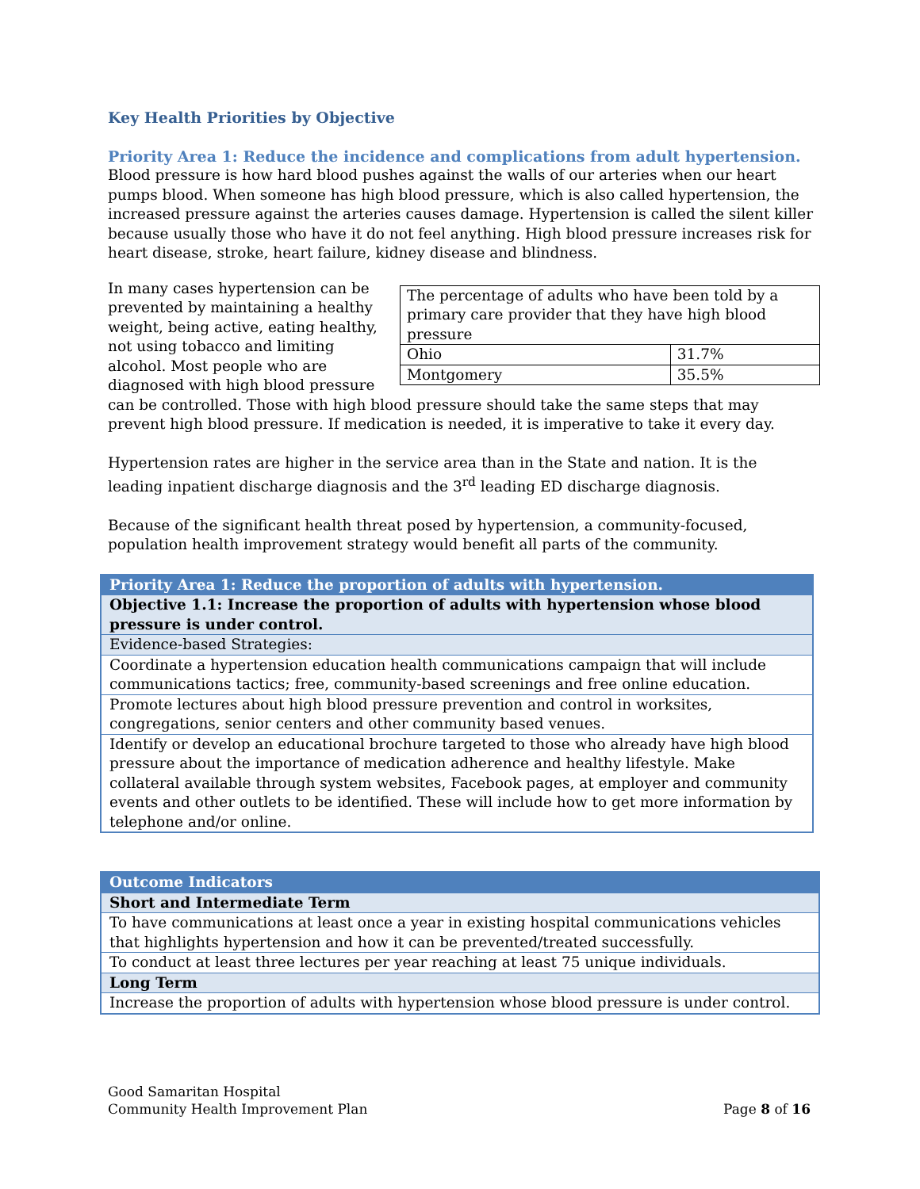Key Health Priorities by Objective
Priority Area 1: Reduce the incidence and complications from adult hypertension.
Blood pressure is how hard blood pushes against the walls of our arteries when our heart pumps blood. When someone has high blood pressure, which is also called hypertension, the increased pressure against the arteries causes damage. Hypertension is called the silent killer because usually those who have it do not feel anything. High blood pressure increases risk for heart disease, stroke, heart failure, kidney disease and blindness.
| The percentage of adults who have been told by a primary care provider that they have high blood pressure | |
| Ohio | 31.7% |
| Montgomery | 35.5% |
In many cases hypertension can be prevented by maintaining a healthy weight, being active, eating healthy, not using tobacco and limiting alcohol. Most people who are diagnosed with high blood pressure can be controlled. Those with high blood pressure should take the same steps that may prevent high blood pressure. If medication is needed, it is imperative to take it every day.
Hypertension rates are higher in the service area than in the State and nation. It is the leading inpatient discharge diagnosis and the 3<sup>rd</sup> leading ED discharge diagnosis.
Because of the significant health threat posed by hypertension, a community-focused, population health improvement strategy would benefit all parts of the community.
| Priority Area 1: Reduce the proportion of adults with hypertension. |
| Objective 1.1: Increase the proportion of adults with hypertension whose blood pressure is under control. |
| Evidence-based Strategies: |
| Coordinate a hypertension education health communications campaign that will include communications tactics; free, community-based screenings and free online education. |
| Promote lectures about high blood pressure prevention and control in worksites, congregations, senior centers and other community based venues. |
| Identify or develop an educational brochure targeted to those who already have high blood pressure about the importance of medication adherence and healthy lifestyle. Make collateral available through system websites, Facebook pages, at employer and community events and other outlets to be identified. These will include how to get more information by telephone and/or online. |
| Outcome Indicators |
| Short and Intermediate Term |
| To have communications at least once a year in existing hospital communications vehicles that highlights hypertension and how it can be prevented/treated successfully. |
| To conduct at least three lectures per year reaching at least 75 unique individuals. |
| Long Term |
| Increase the proportion of adults with hypertension whose blood pressure is under control. |
Good Samaritan Hospital
Community Health Improvement Plan Page 8 of 16